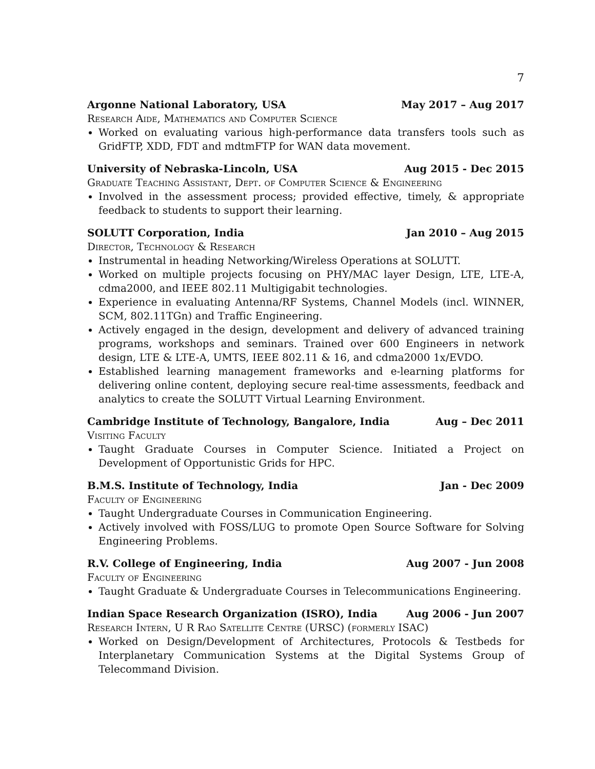7
Argonne National Laboratory, USA May 2017 – Aug 2017
Research Aide, Mathematics and Computer Science
Worked on evaluating various high-performance data transfers tools such as GridFTP, XDD, FDT and mdtmFTP for WAN data movement.
University of Nebraska-Lincoln, USA Aug 2015 - Dec 2015
Graduate Teaching Assistant, Dept. of Computer Science & Engineering
Involved in the assessment process; provided effective, timely, & appropriate feedback to students to support their learning.
SOLUTT Corporation, India Jan 2010 – Aug 2015
Director, Technology & Research
Instrumental in heading Networking/Wireless Operations at SOLUTT.
Worked on multiple projects focusing on PHY/MAC layer Design, LTE, LTE-A, cdma2000, and IEEE 802.11 Multigigabit technologies.
Experience in evaluating Antenna/RF Systems, Channel Models (incl. WINNER, SCM, 802.11TGn) and Traffic Engineering.
Actively engaged in the design, development and delivery of advanced training programs, workshops and seminars. Trained over 600 Engineers in network design, LTE & LTE-A, UMTS, IEEE 802.11 & 16, and cdma2000 1x/EVDO.
Established learning management frameworks and e-learning platforms for delivering online content, deploying secure real-time assessments, feedback and analytics to create the SOLUTT Virtual Learning Environment.
Cambridge Institute of Technology, Bangalore, India Aug – Dec 2011
Visiting Faculty
Taught Graduate Courses in Computer Science. Initiated a Project on Development of Opportunistic Grids for HPC.
B.M.S. Institute of Technology, India Jan - Dec 2009
Faculty of Engineering
Taught Undergraduate Courses in Communication Engineering.
Actively involved with FOSS/LUG to promote Open Source Software for Solving Engineering Problems.
R.V. College of Engineering, India Aug 2007 - Jun 2008
Faculty of Engineering
Taught Graduate & Undergraduate Courses in Telecommunications Engineering.
Indian Space Research Organization (ISRO), India Aug 2006 - Jun 2007
Research Intern, U R Rao Satellite Centre (URSC) (formerly ISAC)
Worked on Design/Development of Architectures, Protocols & Testbeds for Interplanetary Communication Systems at the Digital Systems Group of Telecommand Division.